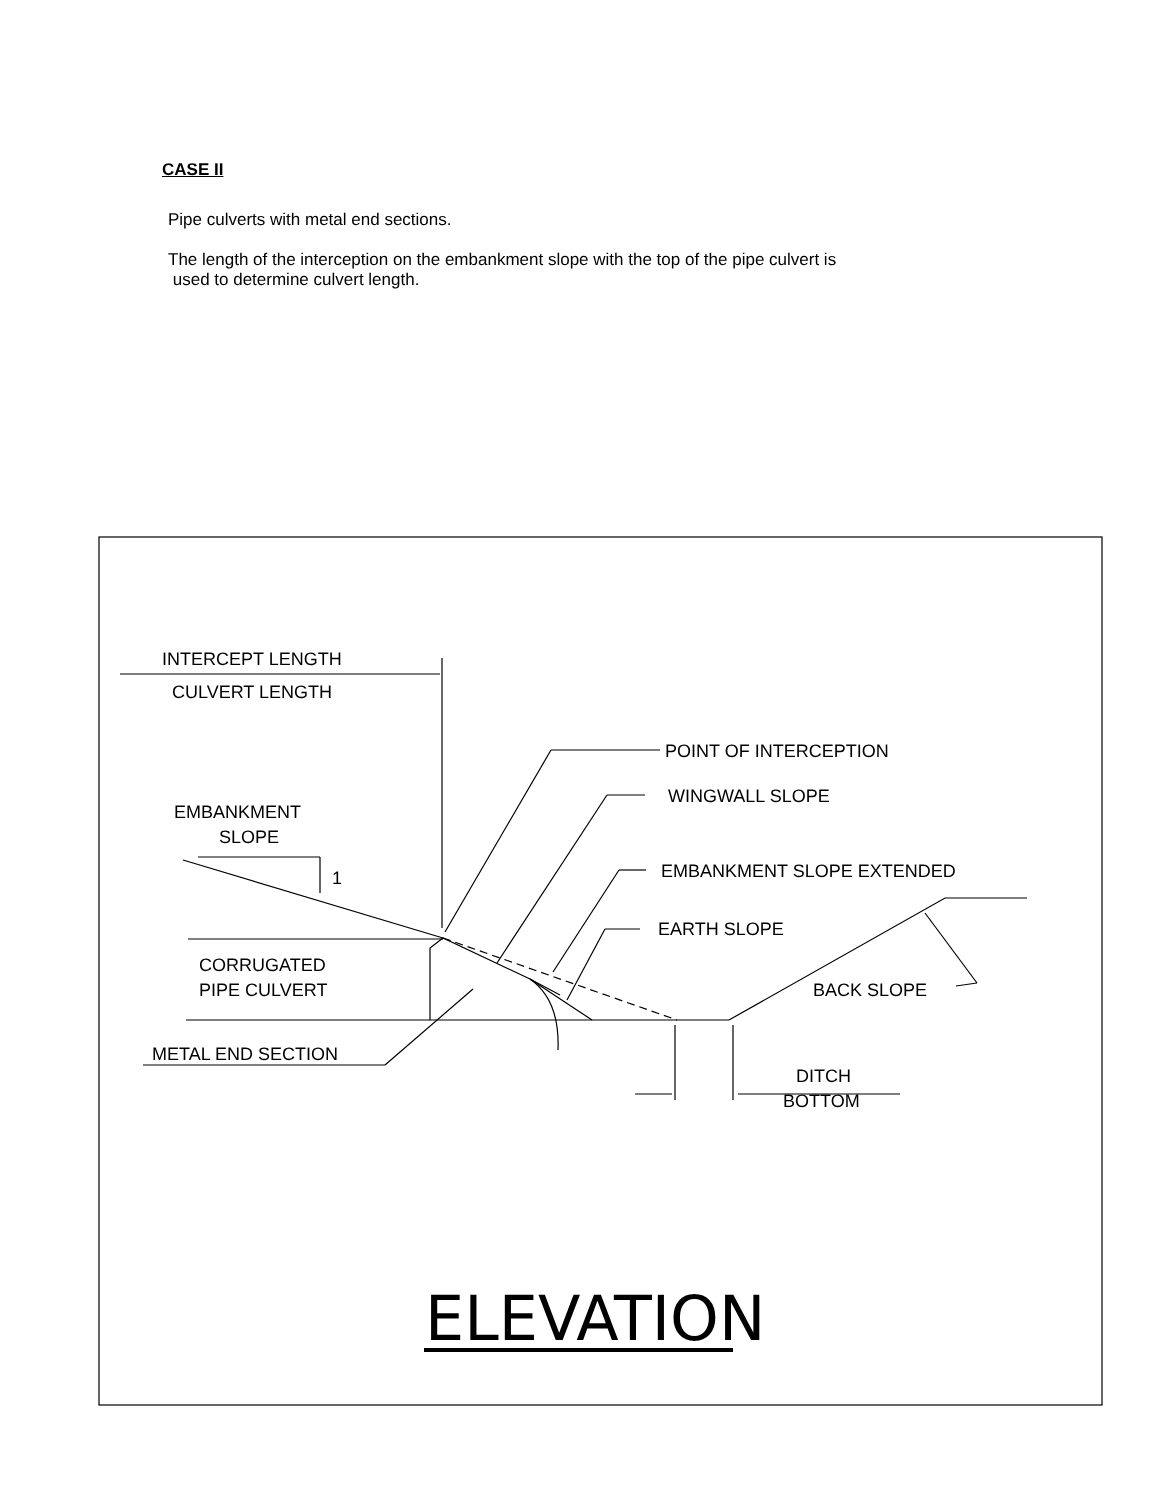CASE II
Pipe culverts with metal end sections.
The length of the interception on the embankment slope with the top of the pipe culvert is
used to determine culvert length.
INTERCEPT LENGTH
CULVERT LENGTH
POINT OF INTERCEPTION
WINGWALL SLOPE
EMBANKMENT
SLOPE
1
EMBANKMENT SLOPE EXTENDED
EARTH SLOPE
CORRUGATED
PIPE CULVERT
BACK SLOPE
METAL END SECTION
DITCH
BOTTOM
ELEVATION